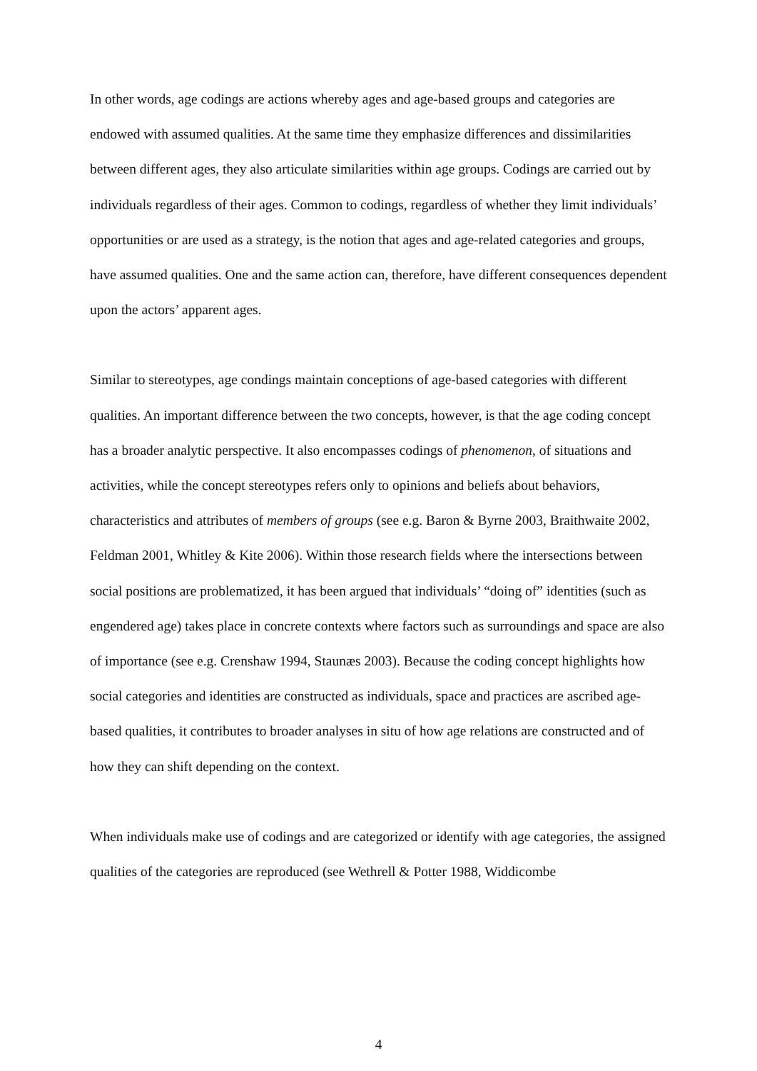In other words, age codings are actions whereby ages and age-based groups and categories are endowed with assumed qualities. At the same time they emphasize differences and dissimilarities between different ages, they also articulate similarities within age groups. Codings are carried out by individuals regardless of their ages. Common to codings, regardless of whether they limit individuals’ opportunities or are used as a strategy, is the notion that ages and age-related categories and groups, have assumed qualities. One and the same action can, therefore, have different consequences dependent upon the actors’ apparent ages.
Similar to stereotypes, age condings maintain conceptions of age-based categories with different qualities. An important difference between the two concepts, however, is that the age coding concept has a broader analytic perspective. It also encompasses codings of phenomenon, of situations and activities, while the concept stereotypes refers only to opinions and beliefs about behaviors, characteristics and attributes of members of groups (see e.g. Baron & Byrne 2003, Braithwaite 2002, Feldman 2001, Whitley & Kite 2006). Within those research fields where the intersections between social positions are problematized, it has been argued that individuals’ “doing of” identities (such as engendered age) takes place in concrete contexts where factors such as surroundings and space are also of importance (see e.g. Crenshaw 1994, Staunæs 2003). Because the coding concept highlights how social categories and identities are constructed as individuals, space and practices are ascribed age-based qualities, it contributes to broader analyses in situ of how age relations are constructed and of how they can shift depending on the context.
When individuals make use of codings and are categorized or identify with age categories, the assigned qualities of the categories are reproduced (see Wethrell & Potter 1988, Widdicombe
4